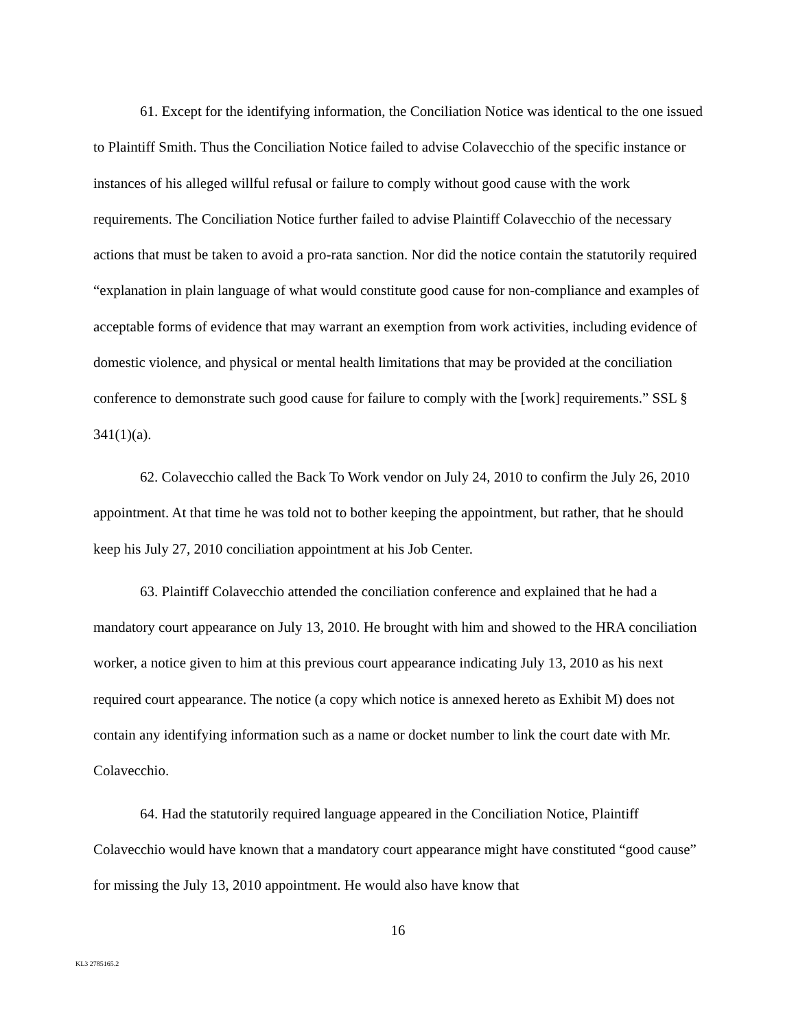61. Except for the identifying information, the Conciliation Notice was identical to the one issued to Plaintiff Smith. Thus the Conciliation Notice failed to advise Colavecchio of the specific instance or instances of his alleged willful refusal or failure to comply without good cause with the work requirements. The Conciliation Notice further failed to advise Plaintiff Colavecchio of the necessary actions that must be taken to avoid a pro-rata sanction. Nor did the notice contain the statutorily required “explanation in plain language of what would constitute good cause for non-compliance and examples of acceptable forms of evidence that may warrant an exemption from work activities, including evidence of domestic violence, and physical or mental health limitations that may be provided at the conciliation conference to demonstrate such good cause for failure to comply with the [work] requirements.” SSL § 341(1)(a).
62. Colavecchio called the Back To Work vendor on July 24, 2010 to confirm the July 26, 2010 appointment. At that time he was told not to bother keeping the appointment, but rather, that he should keep his July 27, 2010 conciliation appointment at his Job Center.
63. Plaintiff Colavecchio attended the conciliation conference and explained that he had a mandatory court appearance on July 13, 2010. He brought with him and showed to the HRA conciliation worker, a notice given to him at this previous court appearance indicating July 13, 2010 as his next required court appearance. The notice (a copy which notice is annexed hereto as Exhibit M) does not contain any identifying information such as a name or docket number to link the court date with Mr. Colavecchio.
64. Had the statutorily required language appeared in the Conciliation Notice, Plaintiff Colavecchio would have known that a mandatory court appearance might have constituted “good cause” for missing the July 13, 2010 appointment. He would also have know that
16
KL3 2785165.2